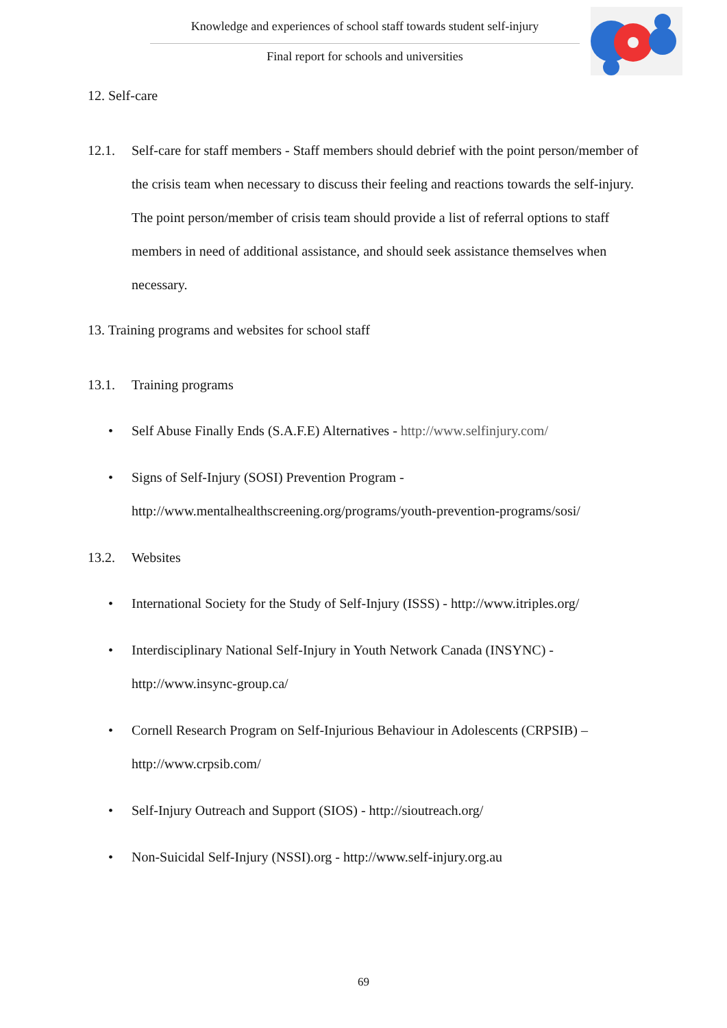Knowledge and experiences of school staff towards student self-injury
Final report for schools and universities
12. Self-care
12.1. Self-care for staff members - Staff members should debrief with the point person/member of the crisis team when necessary to discuss their feeling and reactions towards the self-injury. The point person/member of crisis team should provide a list of referral options to staff members in need of additional assistance, and should seek assistance themselves when necessary.
13. Training programs and websites for school staff
13.1. Training programs
• Self Abuse Finally Ends (S.A.F.E) Alternatives - http://www.selfinjury.com/
• Signs of Self-Injury (SOSI) Prevention Program - http://www.mentalhealthscreening.org/programs/youth-prevention-programs/sosi/
13.2. Websites
• International Society for the Study of Self-Injury (ISSS) - http://www.itriples.org/
• Interdisciplinary National Self-Injury in Youth Network Canada (INSYNC) - http://www.insync-group.ca/
• Cornell Research Program on Self-Injurious Behaviour in Adolescents (CRPSIB) – http://www.crpsib.com/
• Self-Injury Outreach and Support (SIOS) - http://sioutreach.org/
• Non-Suicidal Self-Injury (NSSI).org - http://www.self-injury.org.au
69